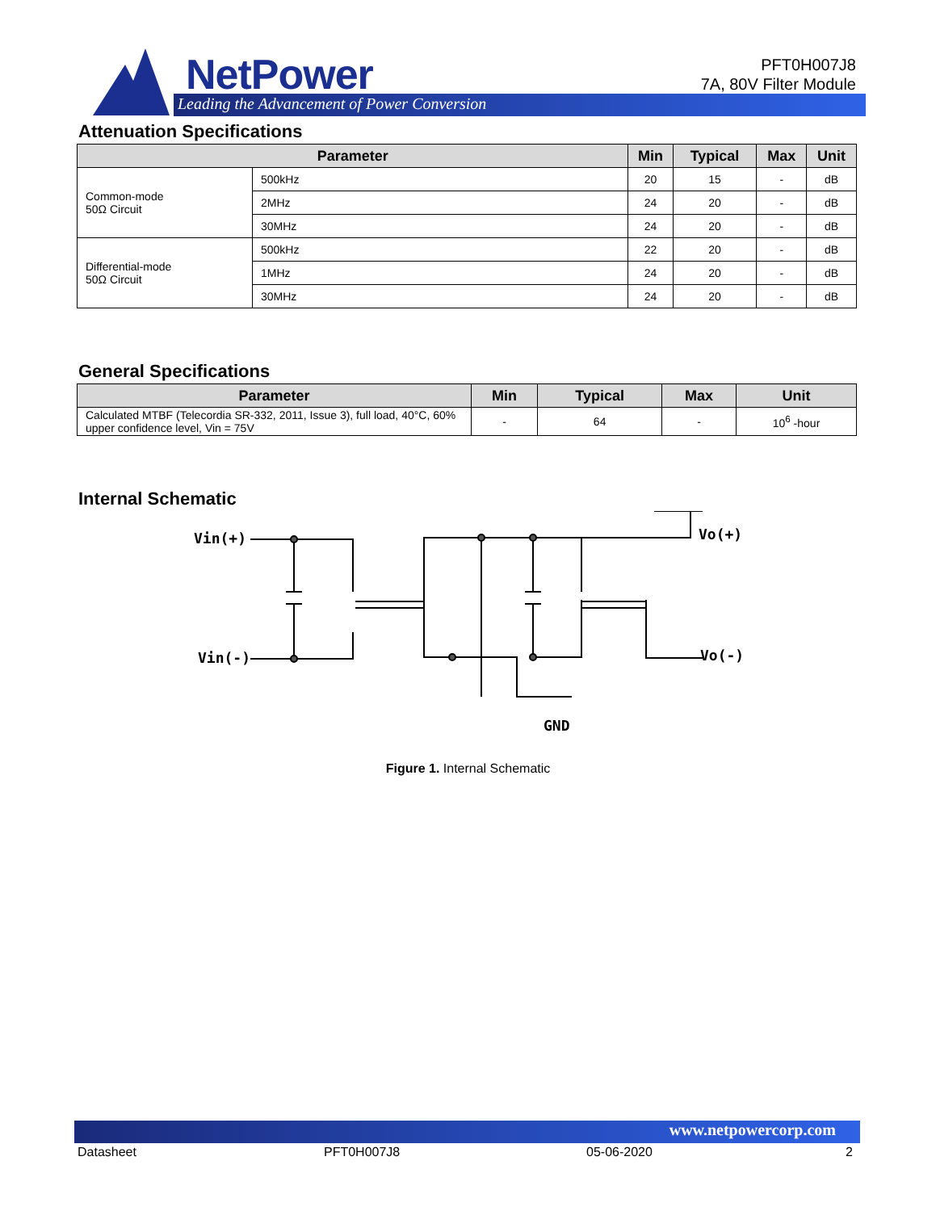NetPower
Leading the Advancement of Power Conversion
PFT0H007J8
7A, 80V Filter Module
Attenuation Specifications
| Parameter | | Min | Typical | Max | Unit |
| --- | --- | --- | --- | --- | --- |
| Common-mode 50Ω Circuit | 500kHz | 20 | 15 | - | dB |
| | 2MHz | 24 | 20 | - | dB |
| | 30MHz | 24 | 20 | - | dB |
| Differential-mode 50Ω Circuit | 500kHz | 22 | 20 | - | dB |
| | 1MHz | 24 | 20 | - | dB |
| | 30MHz | 24 | 20 | - | dB |
General Specifications
| Parameter | Min | Typical | Max | Unit |
| --- | --- | --- | --- | --- |
| Calculated MTBF (Telecordia SR-332, 2011, Issue 3), full load, 40°C, 60% upper confidence level, Vin = 75V | - | 64 | - | 10<sup>6</sup> -hour |
Internal Schematic
Vin(+)
Vin(-)
Vo(+)
Vo(-)
GND
Figure 1. Internal Schematic
www.netpowercorp.com
Datasheet PFT0H007J8 05-06-2020 2